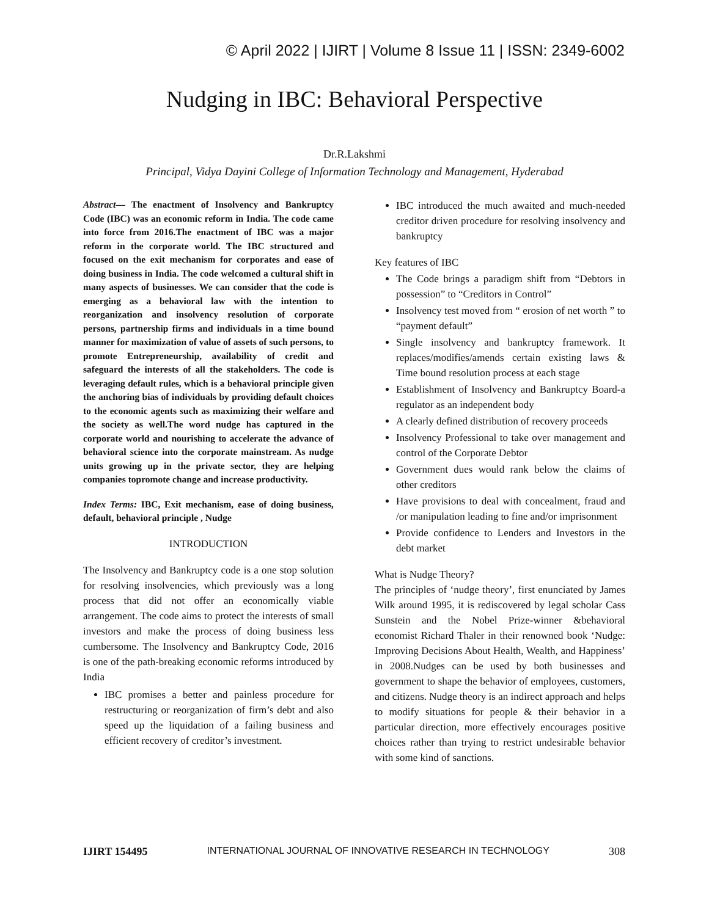© April 2022 | IJIRT | Volume 8 Issue 11 | ISSN: 2349-6002
Nudging in IBC: Behavioral Perspective
Dr.R.Lakshmi
Principal, Vidya Dayini College of Information Technology and Management, Hyderabad
Abstract— The enactment of Insolvency and Bankruptcy Code (IBC) was an economic reform in India. The code came into force from 2016.The enactment of IBC was a major reform in the corporate world. The IBC structured and focused on the exit mechanism for corporates and ease of doing business in India. The code welcomed a cultural shift in many aspects of businesses. We can consider that the code is emerging as a behavioral law with the intention to reorganization and insolvency resolution of corporate persons, partnership firms and individuals in a time bound manner for maximization of value of assets of such persons, to promote Entrepreneurship, availability of credit and safeguard the interests of all the stakeholders. The code is leveraging default rules, which is a behavioral principle given the anchoring bias of individuals by providing default choices to the economic agents such as maximizing their welfare and the society as well.The word nudge has captured in the corporate world and nourishing to accelerate the advance of behavioral science into the corporate mainstream. As nudge units growing up in the private sector, they are helping companies topromote change and increase productivity.
Index Terms: IBC, Exit mechanism, ease of doing business, default, behavioral principle , Nudge
INTRODUCTION
The Insolvency and Bankruptcy code is a one stop solution for resolving insolvencies, which previously was a long process that did not offer an economically viable arrangement. The code aims to protect the interests of small investors and make the process of doing business less cumbersome. The Insolvency and Bankruptcy Code, 2016 is one of the path-breaking economic reforms introduced by India
IBC promises a better and painless procedure for restructuring or reorganization of firm’s debt and also speed up the liquidation of a failing business and efficient recovery of creditor’s investment.
IBC introduced the much awaited and much-needed creditor driven procedure for resolving insolvency and bankruptcy
Key features of IBC
The Code brings a paradigm shift from “Debtors in possession” to “Creditors in Control”
Insolvency test moved from “ erosion of net worth ” to “payment default”
Single insolvency and bankruptcy framework. It replaces/modifies/amends certain existing laws & Time bound resolution process at each stage
Establishment of Insolvency and Bankruptcy Board-a regulator as an independent body
A clearly defined distribution of recovery proceeds
Insolvency Professional to take over management and control of the Corporate Debtor
Government dues would rank below the claims of other creditors
Have provisions to deal with concealment, fraud and /or manipulation leading to fine and/or imprisonment
Provide confidence to Lenders and Investors in the debt market
What is Nudge Theory?
The principles of ‘nudge theory’, first enunciated by James Wilk around 1995, it is rediscovered by legal scholar Cass Sunstein and the Nobel Prize-winner &behavioral economist Richard Thaler in their renowned book ‘Nudge: Improving Decisions About Health, Wealth, and Happiness’ in 2008.Nudges can be used by both businesses and government to shape the behavior of employees, customers, and citizens. Nudge theory is an indirect approach and helps to modify situations for people & their behavior in a particular direction, more effectively encourages positive choices rather than trying to restrict undesirable behavior with some kind of sanctions.
IJIRT 154495 INTERNATIONAL JOURNAL OF INNOVATIVE RESEARCH IN TECHNOLOGY 308